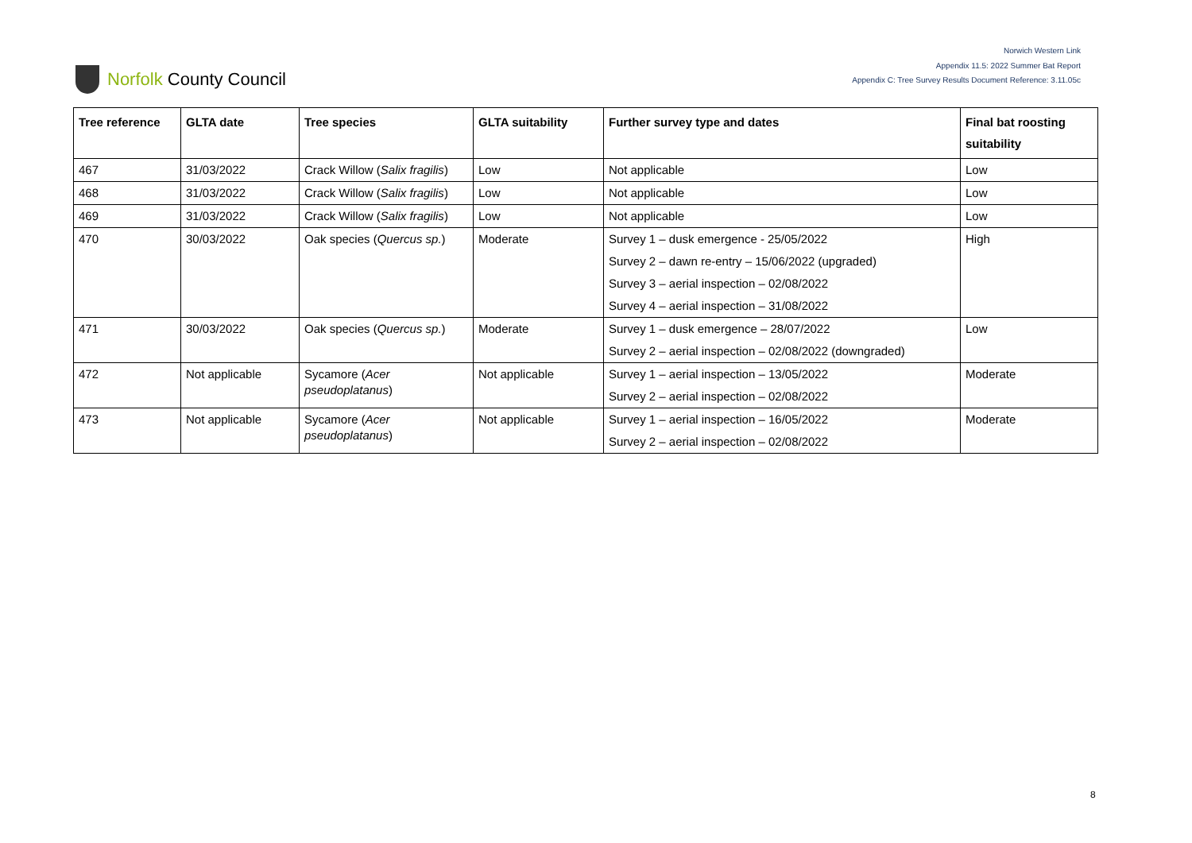Norfolk County Council
Norwich Western Link
Appendix 11.5: 2022 Summer Bat Report
Appendix C: Tree Survey Results Document Reference: 3.11.05c
| Tree reference | GLTA date | Tree species | GLTA suitability | Further survey type and dates | Final bat roosting suitability |
| --- | --- | --- | --- | --- | --- |
| 467 | 31/03/2022 | Crack Willow ( Salix fragilis ) | Low | Not applicable | Low |
| 468 | 31/03/2022 | Crack Willow ( Salix fragilis ) | Low | Not applicable | Low |
| 469 | 31/03/2022 | Crack Willow ( Salix fragilis ) | Low | Not applicable | Low |
| 470 | 30/03/2022 | Oak species ( Quercus sp. ) | Moderate | Survey 1 – dusk emergence - 25/05/2022 Survey 2 – dawn re-entry – 15/06/2022 (upgraded) Survey 3 – aerial inspection – 02/08/2022 Survey 4 – aerial inspection – 31/08/2022 | High |
| 471 | 30/03/2022 | Oak species ( Quercus sp. ) | Moderate | Survey 1 – dusk emergence – 28/07/2022 Survey 2 – aerial inspection – 02/08/2022 (downgraded) | Low |
| 472 | Not applicable | Sycamore ( Acer pseudoplatanus ) | Not applicable | Survey 1 – aerial inspection – 13/05/2022 Survey 2 – aerial inspection – 02/08/2022 | Moderate |
| 473 | Not applicable | Sycamore ( Acer pseudoplatanus ) | Not applicable | Survey 1 – aerial inspection – 16/05/2022 Survey 2 – aerial inspection – 02/08/2022 | Moderate |
8